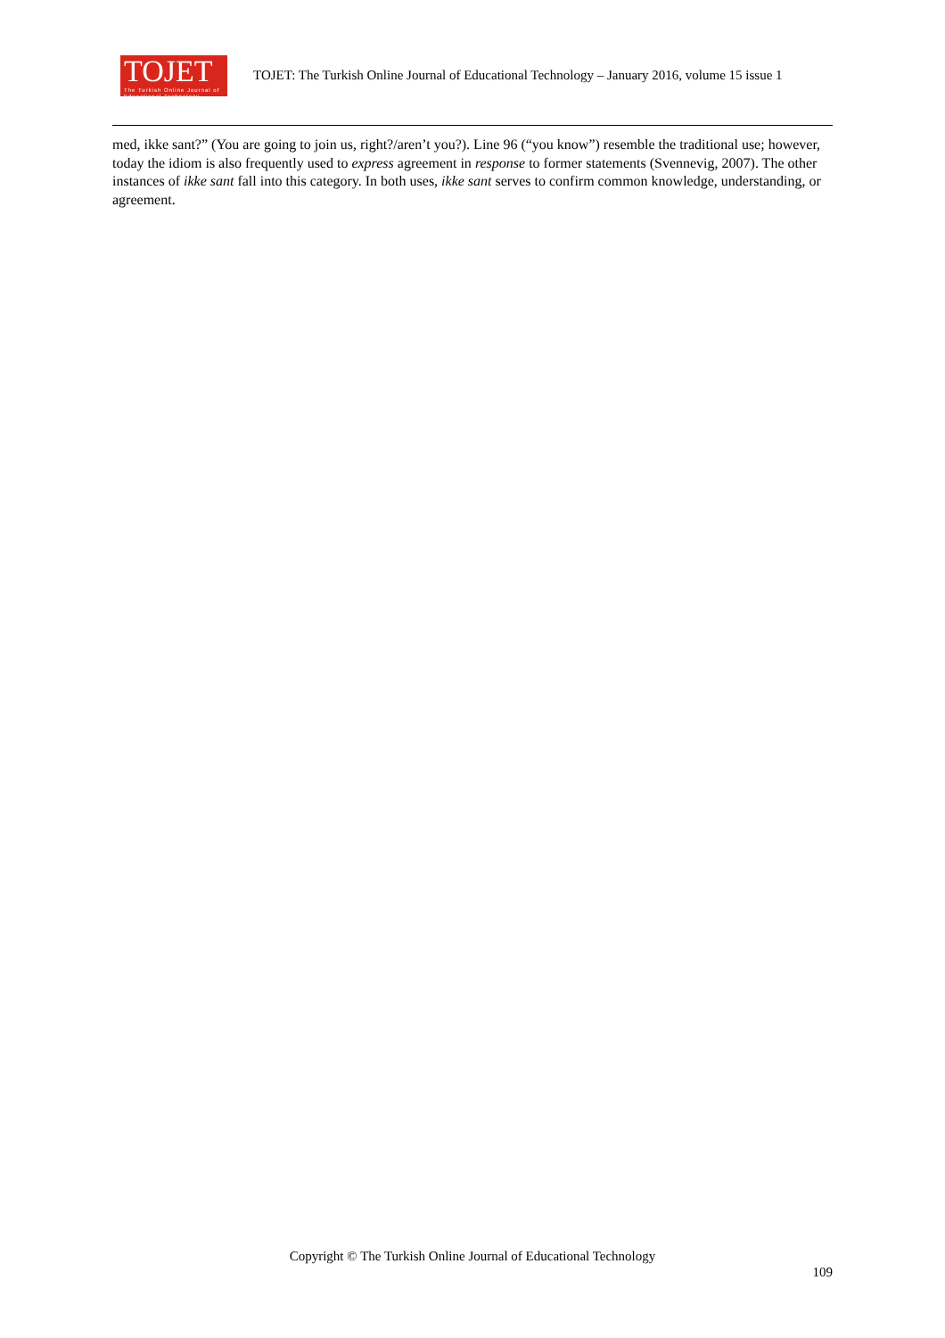TOJET
The Turkish Online Journal of Educational Technology
TOJET: The Turkish Online Journal of Educational Technology – January 2016, volume 15 issue 1
med, ikke sant?” (You are going to join us, right?/aren’t you?). Line 96 (“you know”) resemble the traditional use; however, today the idiom is also frequently used to express agreement in response to former statements (Svennevig, 2007). The other instances of ikke sant fall into this category. In both uses, ikke sant serves to confirm common knowledge, understanding, or agreement.
Copyright © The Turkish Online Journal of Educational Technology
109